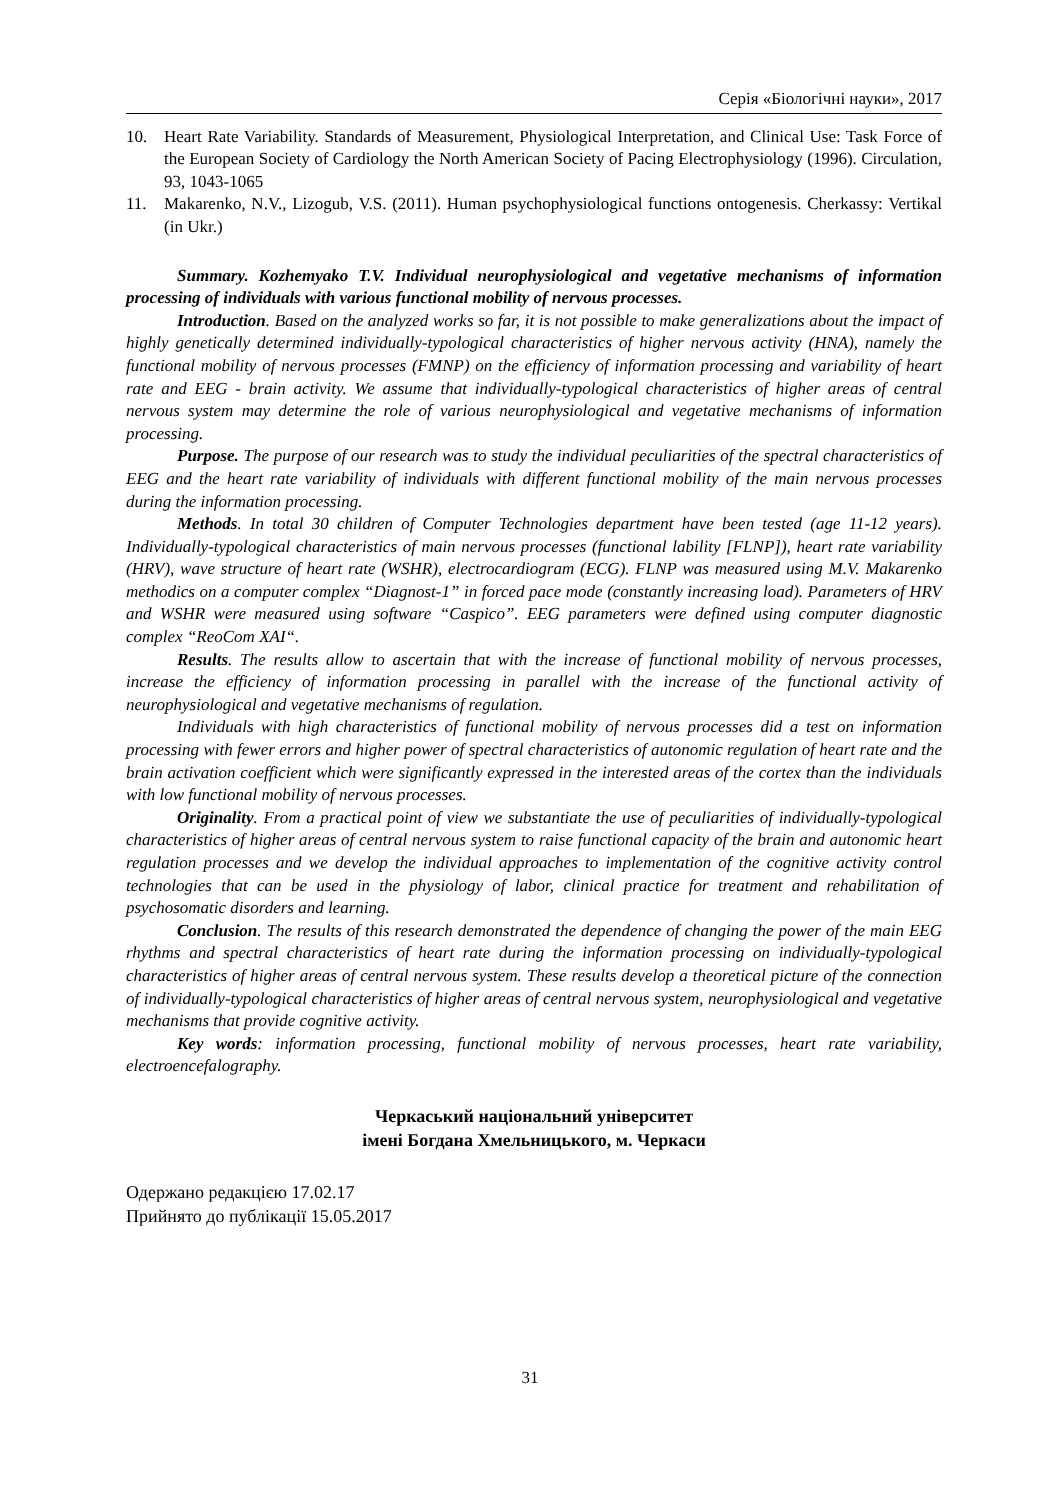Серія «Біологічні науки», 2017
10. Heart Rate Variability. Standards of Measurement, Physiological Interpretation, and Clinical Use: Task Force of the European Society of Cardiology the North American Society of Pacing Electrophysiology (1996). Circulation, 93, 1043-1065
11. Makarenko, N.V., Lizogub, V.S. (2011). Human psychophysiological functions ontogenesis. Cherkassy: Vertikal (in Ukr.)
Summary. Kozhemyako T.V. Individual neurophysiological and vegetative mechanisms of information processing of individuals with various functional mobility of nervous processes.
Introduction. Based on the analyzed works so far, it is not possible to make generalizations about the impact of highly genetically determined individually-typological characteristics of higher nervous activity (HNA), namely the functional mobility of nervous processes (FMNP) on the efficiency of information processing and variability of heart rate and EEG - brain activity. We assume that individually-typological characteristics of higher areas of central nervous system may determine the role of various neurophysiological and vegetative mechanisms of information processing.
Purpose. The purpose of our research was to study the individual peculiarities of the spectral characteristics of EEG and the heart rate variability of individuals with different functional mobility of the main nervous processes during the information processing.
Methods. In total 30 children of Computer Technologies department have been tested (age 11-12 years). Individually-typological characteristics of main nervous processes (functional lability [FLNP]), heart rate variability (HRV), wave structure of heart rate (WSHR), electrocardiogram (ECG). FLNP was measured using M.V. Makarenko methodics on a computer complex “Diagnost-1” in forced pace mode (constantly increasing load). Parameters of HRV and WSHR were measured using software “Caspico”. EEG parameters were defined using computer diagnostic complex “ReoCom XAI“.
Results. The results allow to ascertain that with the increase of functional mobility of nervous processes, increase the efficiency of information processing in parallel with the increase of the functional activity of neurophysiological and vegetative mechanisms of regulation.
Individuals with high characteristics of functional mobility of nervous processes did a test on information processing with fewer errors and higher power of spectral characteristics of autonomic regulation of heart rate and the brain activation coefficient which were significantly expressed in the interested areas of the cortex than the individuals with low functional mobility of nervous processes.
Originality. From a practical point of view we substantiate the use of peculiarities of individually-typological characteristics of higher areas of central nervous system to raise functional capacity of the brain and autonomic heart regulation processes and we develop the individual approaches to implementation of the cognitive activity control technologies that can be used in the physiology of labor, clinical practice for treatment and rehabilitation of psychosomatic disorders and learning.
Conclusion. The results of this research demonstrated the dependence of changing the power of the main EEG rhythms and spectral characteristics of heart rate during the information processing on individually-typological characteristics of higher areas of central nervous system. These results develop a theoretical picture of the connection of individually-typological characteristics of higher areas of central nervous system, neurophysiological and vegetative mechanisms that provide cognitive activity.
Key words: information processing, functional mobility of nervous processes, heart rate variability, electroencefalography.
Черкаський національний університет
імені Богдана Хмельницького, м. Черкаси
Одержано редакцією 17.02.17
Прийнято до публікації 15.05.2017
31